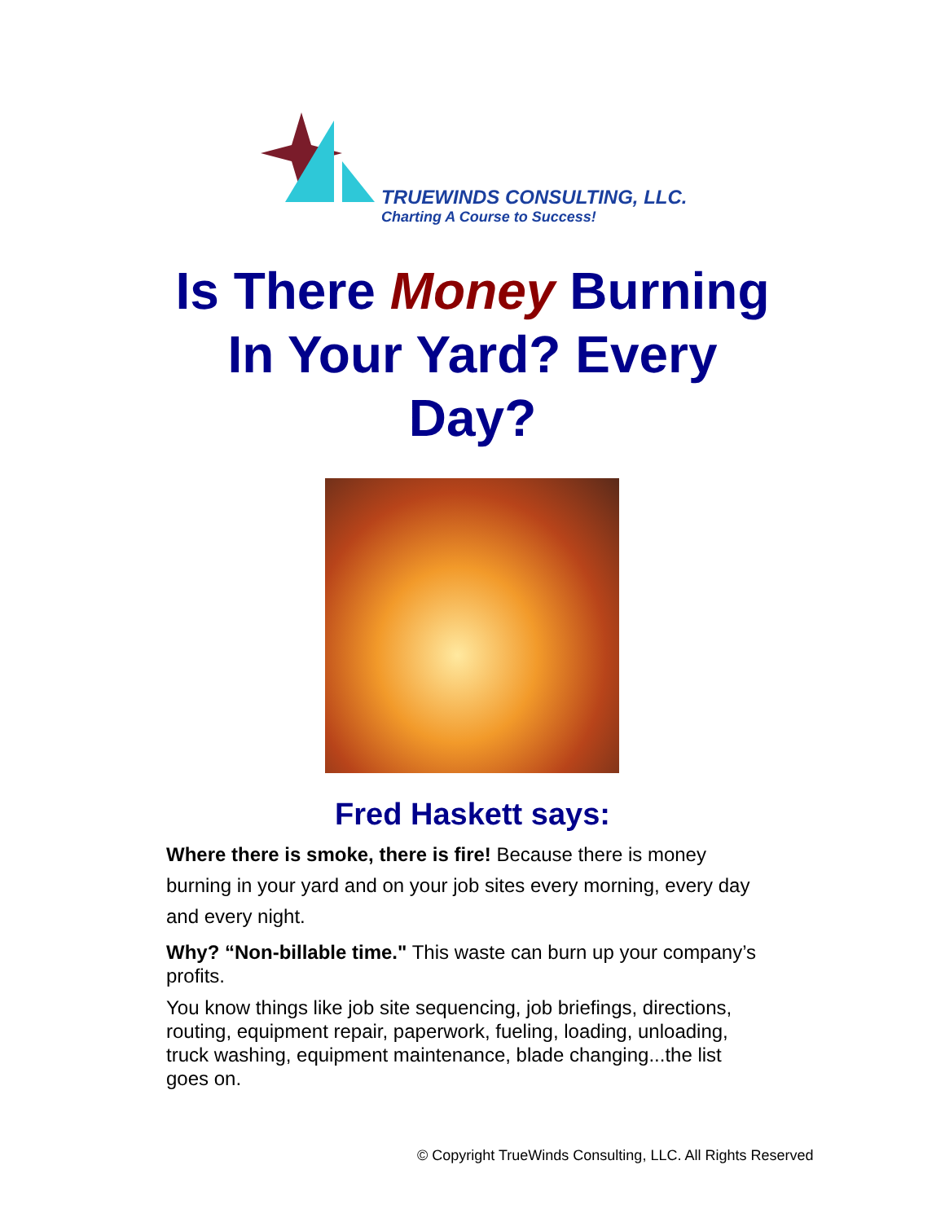TRUEWINDS CONSULTING, LLC.
Charting A Course to Success!
Is There Money Burning
In Your Yard? Every
Day?
Fred Haskett says:
Where there is smoke, there is fire! Because there is money burning in your yard and on your job sites every morning, every day and every night.
Why? “Non-billable time." This waste can burn up your company’s profits.
You know things like job site sequencing, job briefings, directions, routing, equipment repair, paperwork, fueling, loading, unloading, truck washing, equipment maintenance, blade changing...the list goes on.
© Copyright TrueWinds Consulting, LLC. All Rights Reserved